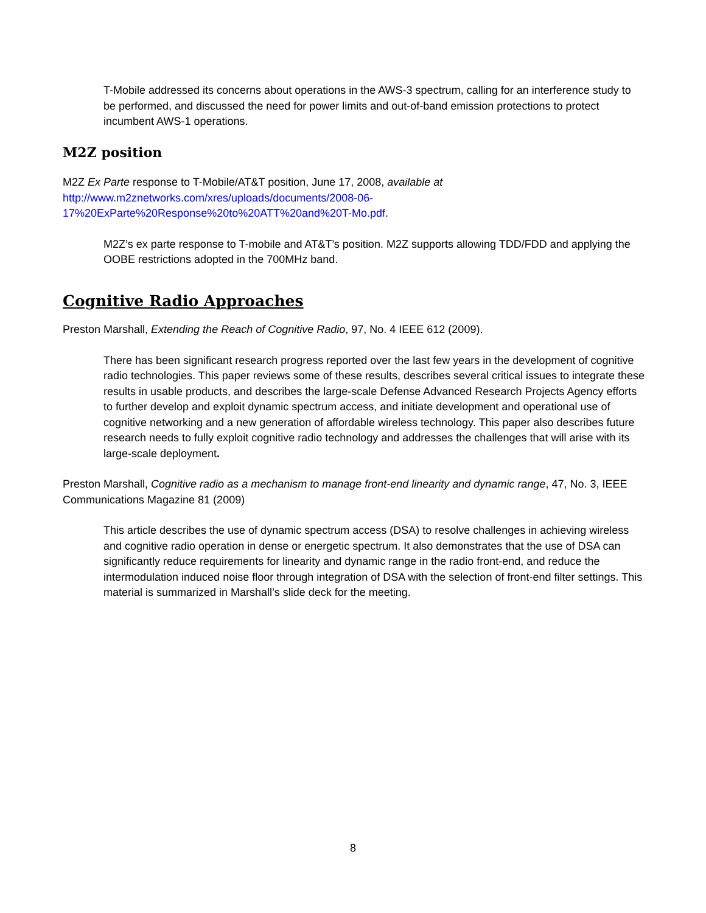T-Mobile addressed its concerns about operations in the AWS-3 spectrum, calling for an interference study to be performed, and discussed the need for power limits and out-of-band emission protections to protect incumbent AWS-1 operations.
M2Z position
M2Z Ex Parte response to T-Mobile/AT&T position, June 17, 2008, available at
http://www.m2znetworks.com/xres/uploads/documents/2008-06-
17%20ExParte%20Response%20to%20ATT%20and%20T-Mo.pdf.
M2Z’s ex parte response to T-mobile and AT&T’s position. M2Z supports allowing TDD/FDD and applying the OOBE restrictions adopted in the 700MHz band.
Cognitive Radio Approaches
Preston Marshall, Extending the Reach of Cognitive Radio, 97, No. 4 IEEE 612 (2009).
There has been significant research progress reported over the last few years in the development of cognitive radio technologies. This paper reviews some of these results, describes several critical issues to integrate these results in usable products, and describes the large-scale Defense Advanced Research Projects Agency efforts to further develop and exploit dynamic spectrum access, and initiate development and operational use of cognitive networking and a new generation of affordable wireless technology. This paper also describes future research needs to fully exploit cognitive radio technology and addresses the challenges that will arise with its large-scale deployment.
Preston Marshall, Cognitive radio as a mechanism to manage front-end linearity and dynamic range, 47, No. 3, IEEE Communications Magazine 81 (2009)
This article describes the use of dynamic spectrum access (DSA) to resolve challenges in achieving wireless and cognitive radio operation in dense or energetic spectrum. It also demonstrates that the use of DSA can significantly reduce requirements for linearity and dynamic range in the radio front-end, and reduce the intermodulation induced noise floor through integration of DSA with the selection of front-end filter settings. This material is summarized in Marshall’s slide deck for the meeting.
8